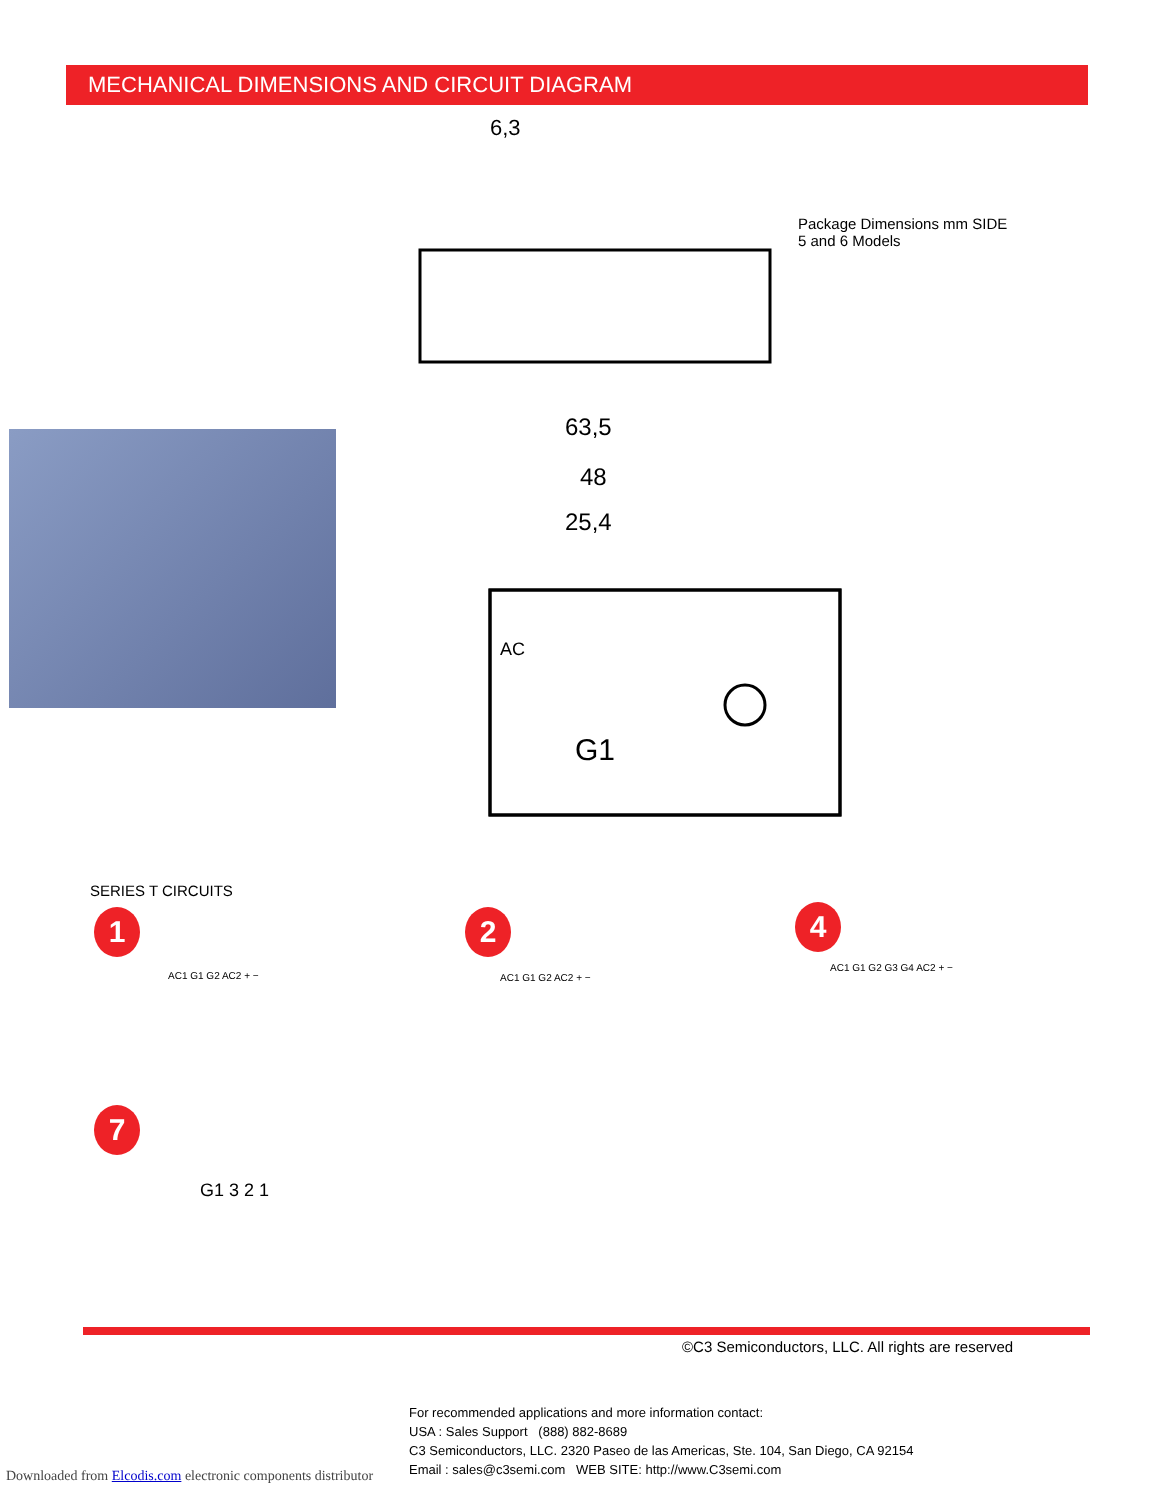MECHANICAL DIMENSIONS AND CIRCUIT DIAGRAM
6,3
63,5
48
25,4
G1
AC
Package Dimensions mm SIDE
5 and 6 Models
SERIES T CIRCUITS
1 2 4
7
AC1 G1 G2 AC2 + − AC1 G1 G2 AC2 + −
AC1 G1 G2 G3 G4 AC2 + −
G1 3 2 1
©C3 Semiconductors, LLC. All rights are reserved
For recommended applications and more information contact:
USA : Sales Support (888) 882-8689
C3 Semiconductors, LLC. 2320 Paseo de las Americas, Ste. 104, San Diego, CA 92154
Email : sales@c3semi.com WEB SITE: http://www.C3semi.com
Downloaded from Elcodis.com electronic components distributor